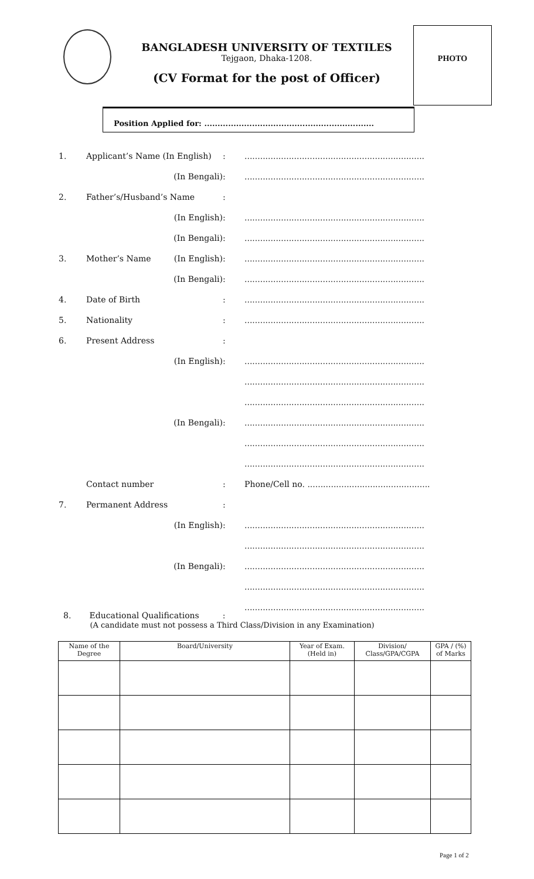BANGLADESH UNIVERSITY OF TEXTILES
Tejgaon, Dhaka-1208.
(CV Format for the post of Officer)
PHOTO
Position Applied for: ................................................................
| 1. | Applicant’s Name (In English) | | : | ..................................................................... |
| | | (In Bengali) | : | ..................................................................... |
| 2. | Father’s/Husband’s Name | | : | |
| | | (In English) | : | ..................................................................... |
| | | (In Bengali) | : | ..................................................................... |
| 3. | Mother’s Name | (In English) | : | ..................................................................... |
| | | (In Bengali) | : | ..................................................................... |
| 4. | Date of Birth | | : | ..................................................................... |
| 5. | Nationality | | : | ..................................................................... |
| 6. | Present Address | | : | |
| | | (In English) | : | ..................................................................... |
| | | | | ..................................................................... |
| | | | | ..................................................................... |
| | | (In Bengali) | : | ..................................................................... |
| | | | | ..................................................................... |
| | | | | ..................................................................... |
| | Contact number | | : | Phone/Cell no. ............................................... |
| 7. | Permanent Address | | : | |
| | | (In English) | : | ..................................................................... |
| | | | | ..................................................................... |
| | | (In Bengali) | : | ..................................................................... |
| | | | | ..................................................................... |
| | | | | ..................................................................... |
8. Educational Qualifications :
(A candidate must not possess a Third Class/Division in any Examination)
| Name of the Degree | Board/University | Year of Exam. (Held in) | Division/ Class/GPA/CGPA | GPA / (%) of Marks |
| --- | --- | --- | --- | --- |
Page 1 of 2